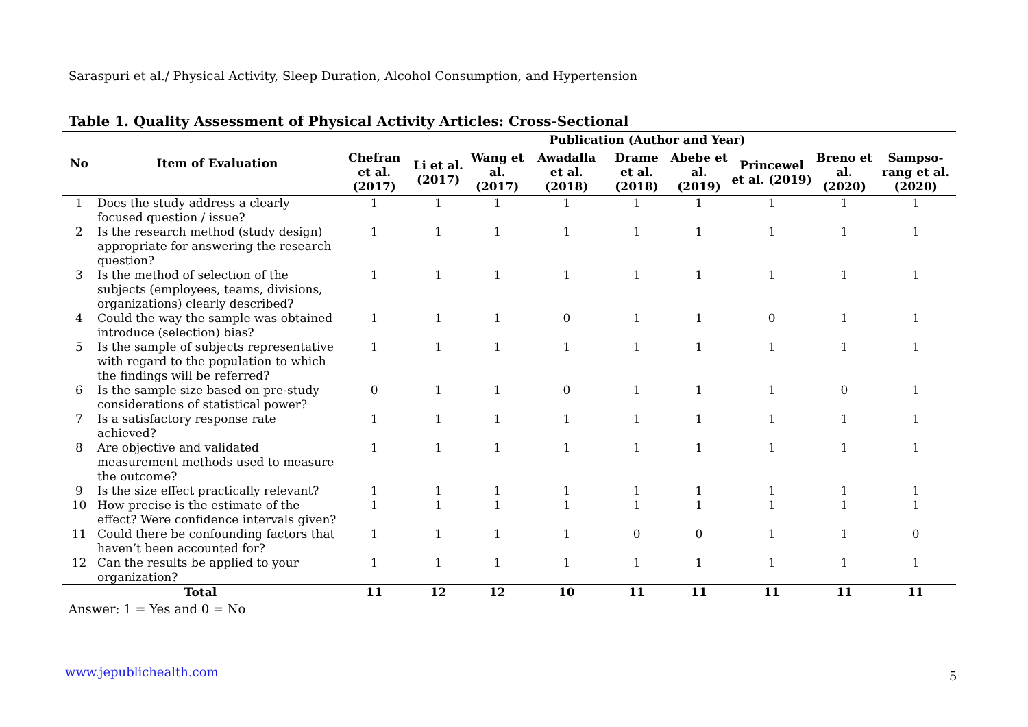Saraspuri et al./ Physical Activity, Sleep Duration, Alcohol Consumption, and Hypertension
Table 1. Quality Assessment of Physical Activity Articles: Cross-Sectional
| No | Item of Evaluation | Publication (Author and Year) | | | | | | | | |
| --- | --- | --- | --- | --- | --- | --- | --- | --- | --- | --- |
| | | Chefran et al. (2017) | Li et al. (2017) | Wang et al. (2017) | Awadalla et al. (2018) | Drame et al. (2018) | Abebe et al. (2019) | Princewel et al. (2019) | Breno et al. (2020) | Sampso-rang et al. (2020) |
| 1 | Does the study address a clearly focused question / issue? | 1 | 1 | 1 | 1 | 1 | 1 | 1 | 1 | 1 |
| 2 | Is the research method (study design) appropriate for answering the research question? | 1 | 1 | 1 | 1 | 1 | 1 | 1 | 1 | 1 |
| 3 | Is the method of selection of the subjects (employees, teams, divisions, organizations) clearly described? | 1 | 1 | 1 | 1 | 1 | 1 | 1 | 1 | 1 |
| 4 | Could the way the sample was obtained introduce (selection) bias? | 1 | 1 | 1 | 0 | 1 | 1 | 0 | 1 | 1 |
| 5 | Is the sample of subjects representative with regard to the population to which the findings will be referred? | 1 | 1 | 1 | 1 | 1 | 1 | 1 | 1 | 1 |
| 6 | Is the sample size based on pre-study considerations of statistical power? | 0 | 1 | 1 | 0 | 1 | 1 | 1 | 0 | 1 |
| 7 | Is a satisfactory response rate achieved? | 1 | 1 | 1 | 1 | 1 | 1 | 1 | 1 | 1 |
| 8 | Are objective and validated measurement methods used to measure the outcome? | 1 | 1 | 1 | 1 | 1 | 1 | 1 | 1 | 1 |
| 9 | Is the size effect practically relevant? | 1 | 1 | 1 | 1 | 1 | 1 | 1 | 1 | 1 |
| 10 | How precise is the estimate of the effect? Were confidence intervals given? | 1 | 1 | 1 | 1 | 1 | 1 | 1 | 1 | 1 |
| 11 | Could there be confounding factors that haven’t been accounted for? | 1 | 1 | 1 | 1 | 0 | 0 | 1 | 1 | 0 |
| 12 | Can the results be applied to your organization? | 1 | 1 | 1 | 1 | 1 | 1 | 1 | 1 | 1 |
| Total | | 11 | 12 | 12 | 10 | 11 | 11 | 11 | 11 | 11 |
Answer: 1 = Yes and 0 = No
www.jepublichealth.com 5